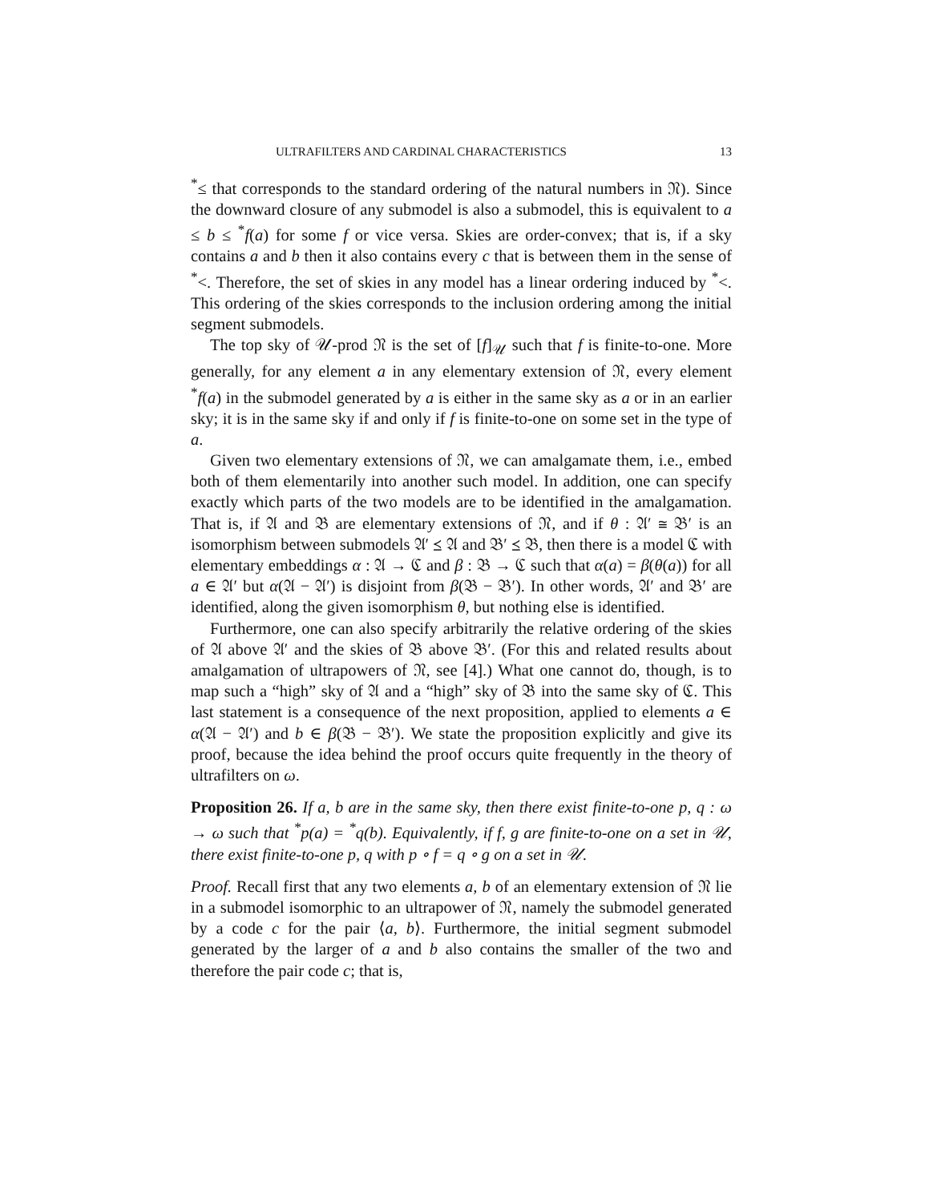ULTRAFILTERS AND CARDINAL CHARACTERISTICS 13
<sup>*</sup>≤ that corresponds to the standard ordering of the natural numbers in 𝔑). Since the downward closure of any submodel is also a submodel, this is equivalent to a ≤ b ≤ <sup>*</sup>f(a) for some f or vice versa. Skies are order-convex; that is, if a sky contains a and b then it also contains every c that is between them in the sense of <sup>*</sup><. Therefore, the set of skies in any model has a linear ordering induced by <sup>*</sup><. This ordering of the skies corresponds to the inclusion ordering among the initial segment submodels.
The top sky of 𝒰-prod 𝔑 is the set of [f]<sub>𝒰</sub> such that f is finite-to-one. More generally, for any element a in any elementary extension of 𝔑, every element <sup>*</sup>f(a) in the submodel generated by a is either in the same sky as a or in an earlier sky; it is in the same sky if and only if f is finite-to-one on some set in the type of a.
Given two elementary extensions of 𝔑, we can amalgamate them, i.e., embed both of them elementarily into another such model. In addition, one can specify exactly which parts of the two models are to be identified in the amalgamation. That is, if 𝔄 and 𝔅 are elementary extensions of 𝔑, and if θ : 𝔄′ ≅ 𝔅′ is an isomorphism between submodels 𝔄′ ⪯ 𝔄 and 𝔅′ ⪯ 𝔅, then there is a model ℭ with elementary embeddings α : 𝔄 → ℭ and β : 𝔅 → ℭ such that α(a) = β(θ(a)) for all a ∈ 𝔄′ but α(𝔄 − 𝔄′) is disjoint from β(𝔅 − 𝔅′). In other words, 𝔄′ and 𝔅′ are identified, along the given isomorphism θ, but nothing else is identified.
Furthermore, one can also specify arbitrarily the relative ordering of the skies of 𝔄 above 𝔄′ and the skies of 𝔅 above 𝔅′. (For this and related results about amalgamation of ultrapowers of 𝔑, see [4].) What one cannot do, though, is to map such a “high” sky of 𝔄 and a “high” sky of 𝔅 into the same sky of ℭ. This last statement is a consequence of the next proposition, applied to elements a ∈ α(𝔄 − 𝔄′) and b ∈ β(𝔅 − 𝔅′). We state the proposition explicitly and give its proof, because the idea behind the proof occurs quite frequently in the theory of ultrafilters on ω.
Proposition 26. If a, b are in the same sky, then there exist finite-to-one p, q : ω → ω such that <sup>*</sup>p(a) = <sup>*</sup>q(b). Equivalently, if f, g are finite-to-one on a set in 𝒰, there exist finite-to-one p, q with p ∘ f = q ∘ g on a set in 𝒰.
Proof. Recall first that any two elements a, b of an elementary extension of 𝔑 lie in a submodel isomorphic to an ultrapower of 𝔑, namely the submodel generated by a code c for the pair ⟨a, b⟩. Furthermore, the initial segment submodel generated by the larger of a and b also contains the smaller of the two and therefore the pair code c; that is,